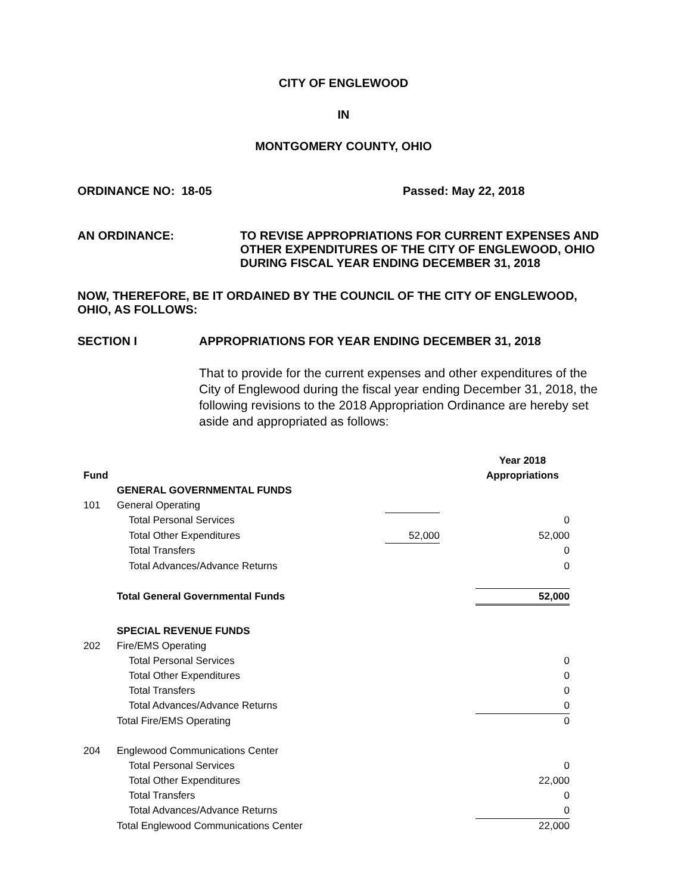CITY OF ENGLEWOOD
IN
MONTGOMERY COUNTY, OHIO
ORDINANCE NO: 18-05 Passed: May 22, 2018
AN ORDINANCE: TO REVISE APPROPRIATIONS FOR CURRENT EXPENSES AND OTHER EXPENDITURES OF THE CITY OF ENGLEWOOD, OHIO DURING FISCAL YEAR ENDING DECEMBER 31, 2018
NOW, THEREFORE, BE IT ORDAINED BY THE COUNCIL OF THE CITY OF ENGLEWOOD, OHIO, AS FOLLOWS:
SECTION I APPROPRIATIONS FOR YEAR ENDING DECEMBER 31, 2018
That to provide for the current expenses and other expenditures of the City of Englewood during the fiscal year ending December 31, 2018, the following revisions to the 2018 Appropriation Ordinance are hereby set aside and appropriated as follows:
| | | | | Year 2018 |
| Fund | | | | Appropriations |
| | GENERAL GOVERNMENTAL FUNDS | | | |
| 101 | General Operating | | | |
| | Total Personal Services | | | 0 |
| | Total Other Expenditures | 52,000 | | 52,000 |
| | Total Transfers | | | 0 |
| | Total Advances/Advance Returns | | | 0 |
| | Total General Governmental Funds | | | 52,000 |
| | SPECIAL REVENUE FUNDS | | | |
| 202 | Fire/EMS Operating | | | |
| | Total Personal Services | | | 0 |
| | Total Other Expenditures | | | 0 |
| | Total Transfers | | | 0 |
| | Total Advances/Advance Returns | | | 0 |
| | Total Fire/EMS Operating | | | 0 |
| 204 | Englewood Communications Center | | | |
| | Total Personal Services | | | 0 |
| | Total Other Expenditures | | | 22,000 |
| | Total Transfers | | | 0 |
| | Total Advances/Advance Returns | | | 0 |
| | Total Englewood Communications Center | | | 22,000 |